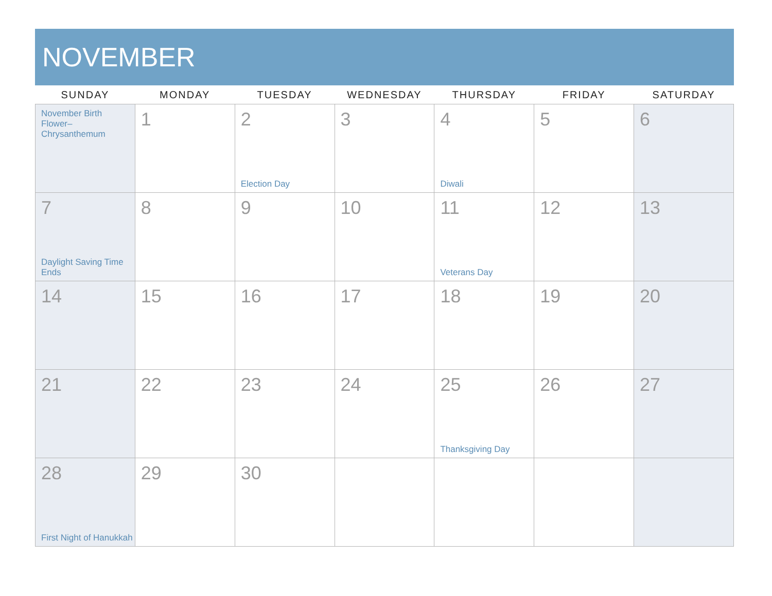NOVEMBER
| SUNDAY | MONDAY | TUESDAY | WEDNESDAY | THURSDAY | FRIDAY | SATURDAY |
| --- | --- | --- | --- | --- | --- | --- |
| November Birth Flower– Chrysanthemum | 1 | 2 Election Day | 3 | 4 Diwali | 5 | 6 |
| 7 Daylight Saving Time Ends | 8 | 9 | 10 | 11 Veterans Day | 12 | 13 |
| 14 | 15 | 16 | 17 | 18 | 19 | 20 |
| 21 | 22 | 23 | 24 | 25 Thanksgiving Day | 26 | 27 |
| 28 First Night of Hanukkah | 29 | 30 | | | | |